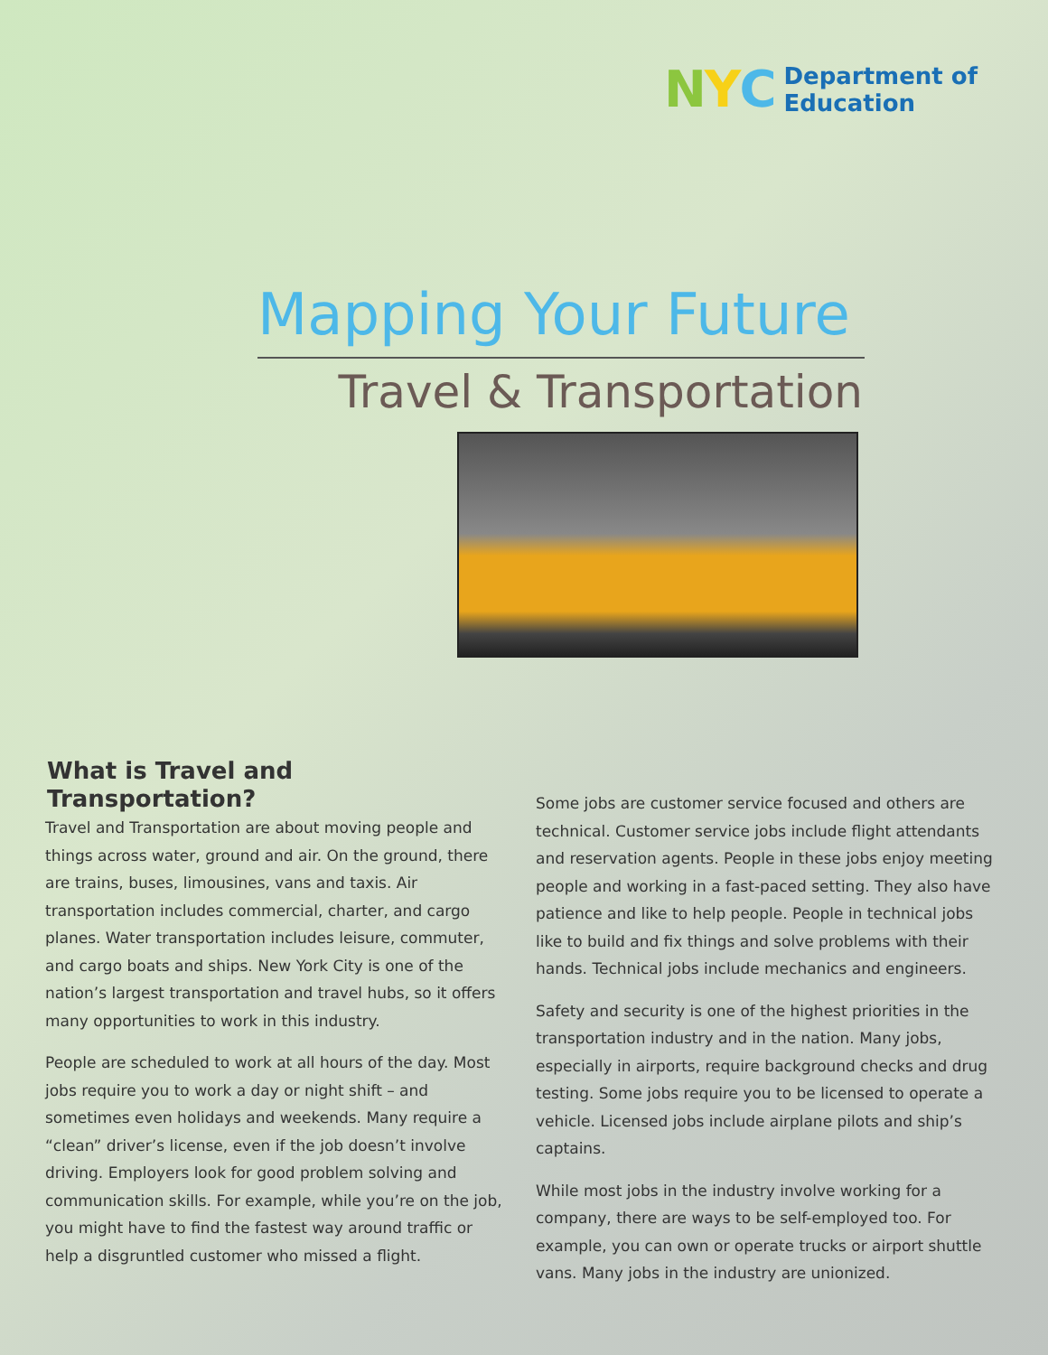NYC
Department of
Education
Mapping Your Future
Travel & Transportation
What is Travel and Transportation?
Travel and Transportation are about moving people and things across water, ground and air. On the ground, there are trains, buses, limousines, vans and taxis. Air transportation includes commercial, charter, and cargo planes. Water transportation includes leisure, commuter, and cargo boats and ships. New York City is one of the nation’s largest transportation and travel hubs, so it offers many opportunities to work in this industry.
People are scheduled to work at all hours of the day. Most jobs require you to work a day or night shift – and sometimes even holidays and weekends. Many require a “clean” driver’s license, even if the job doesn’t involve driving. Employers look for good problem solving and communication skills. For example, while you’re on the job, you might have to find the fastest way around traffic or help a disgruntled customer who missed a flight.
Some jobs are customer service focused and others are technical. Customer service jobs include flight attendants and reservation agents. People in these jobs enjoy meeting people and working in a fast-paced setting. They also have patience and like to help people. People in technical jobs like to build and fix things and solve problems with their hands. Technical jobs include mechanics and engineers.
Safety and security is one of the highest priorities in the transportation industry and in the nation. Many jobs, especially in airports, require background checks and drug testing. Some jobs require you to be licensed to operate a vehicle. Licensed jobs include airplane pilots and ship’s captains.
While most jobs in the industry involve working for a company, there are ways to be self-employed too. For example, you can own or operate trucks or airport shuttle vans. Many jobs in the industry are unionized.